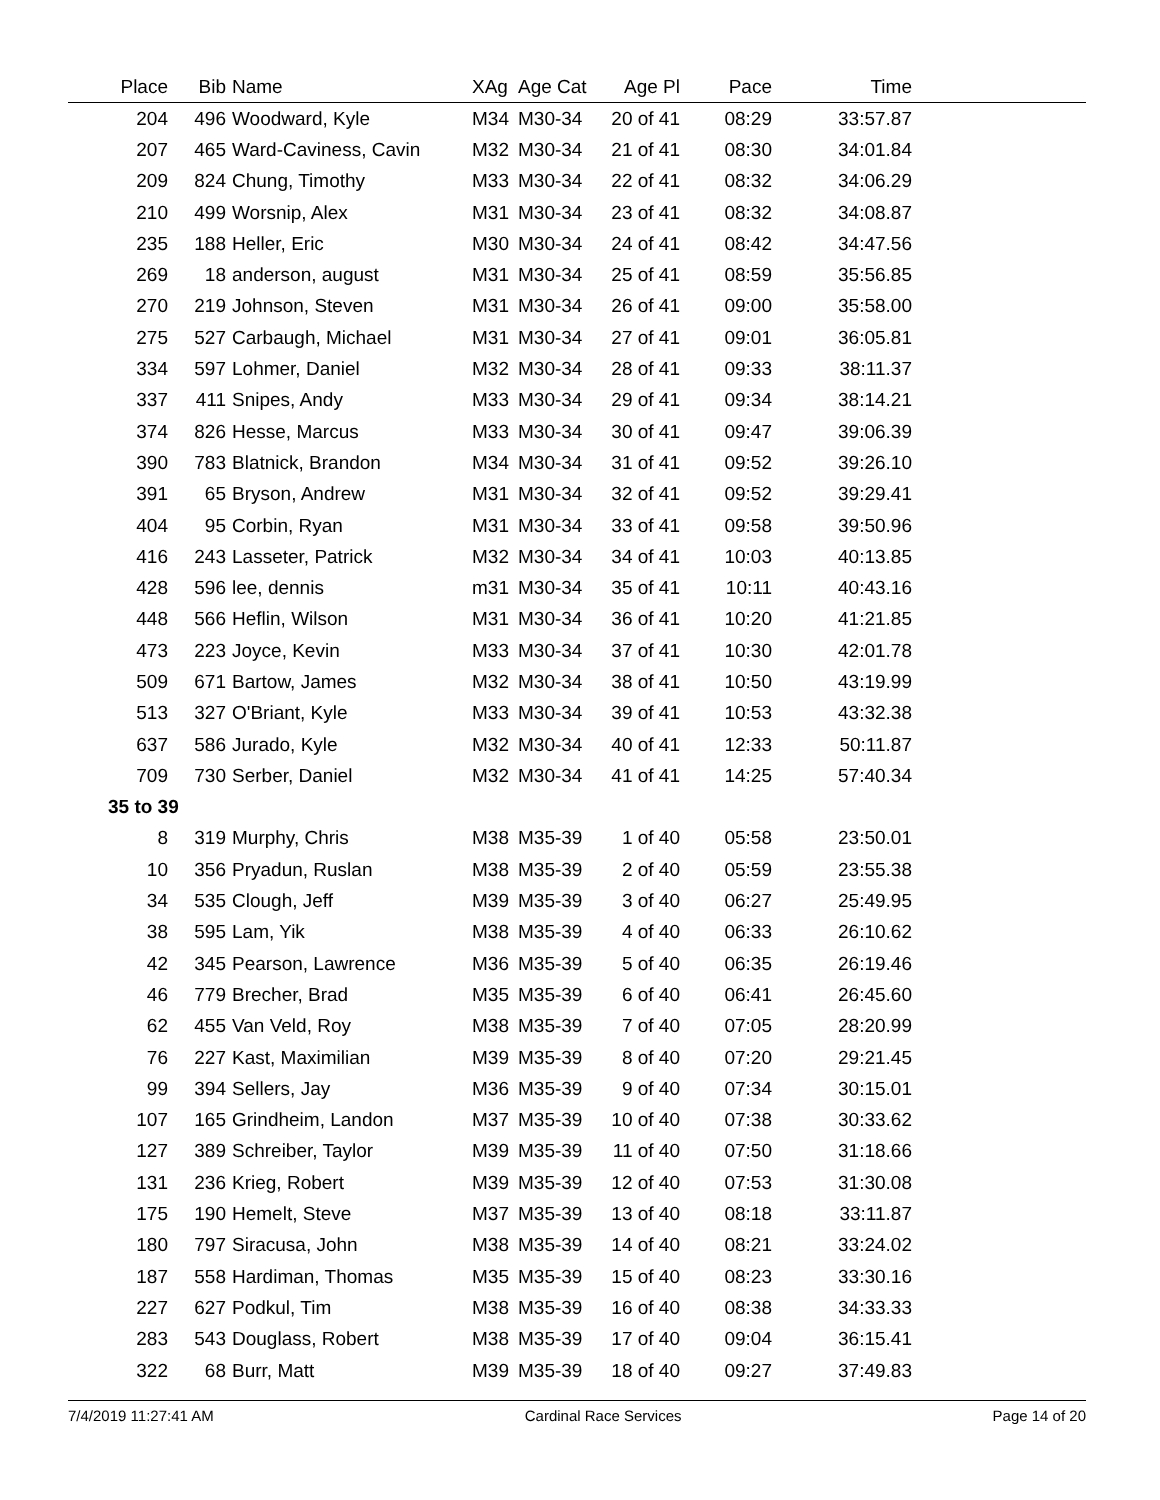| Place | Bib | Name | XAg | Age Cat | Age Pl | Pace | Time | |
| --- | --- | --- | --- | --- | --- | --- | --- | --- |
| 204 | 496 | Woodward, Kyle | M34 | M30-34 | 20 of 41 | 08:29 | 33:57.87 | |
| 207 | 465 | Ward-Caviness, Cavin | M32 | M30-34 | 21 of 41 | 08:30 | 34:01.84 | |
| 209 | 824 | Chung, Timothy | M33 | M30-34 | 22 of 41 | 08:32 | 34:06.29 | |
| 210 | 499 | Worsnip, Alex | M31 | M30-34 | 23 of 41 | 08:32 | 34:08.87 | |
| 235 | 188 | Heller, Eric | M30 | M30-34 | 24 of 41 | 08:42 | 34:47.56 | |
| 269 | 18 | anderson, august | M31 | M30-34 | 25 of 41 | 08:59 | 35:56.85 | |
| 270 | 219 | Johnson, Steven | M31 | M30-34 | 26 of 41 | 09:00 | 35:58.00 | |
| 275 | 527 | Carbaugh, Michael | M31 | M30-34 | 27 of 41 | 09:01 | 36:05.81 | |
| 334 | 597 | Lohmer, Daniel | M32 | M30-34 | 28 of 41 | 09:33 | 38:11.37 | |
| 337 | 411 | Snipes, Andy | M33 | M30-34 | 29 of 41 | 09:34 | 38:14.21 | |
| 374 | 826 | Hesse, Marcus | M33 | M30-34 | 30 of 41 | 09:47 | 39:06.39 | |
| 390 | 783 | Blatnick, Brandon | M34 | M30-34 | 31 of 41 | 09:52 | 39:26.10 | |
| 391 | 65 | Bryson, Andrew | M31 | M30-34 | 32 of 41 | 09:52 | 39:29.41 | |
| 404 | 95 | Corbin, Ryan | M31 | M30-34 | 33 of 41 | 09:58 | 39:50.96 | |
| 416 | 243 | Lasseter, Patrick | M32 | M30-34 | 34 of 41 | 10:03 | 40:13.85 | |
| 428 | 596 | lee, dennis | m31 | M30-34 | 35 of 41 | 10:11 | 40:43.16 | |
| 448 | 566 | Heflin, Wilson | M31 | M30-34 | 36 of 41 | 10:20 | 41:21.85 | |
| 473 | 223 | Joyce, Kevin | M33 | M30-34 | 37 of 41 | 10:30 | 42:01.78 | |
| 509 | 671 | Bartow, James | M32 | M30-34 | 38 of 41 | 10:50 | 43:19.99 | |
| 513 | 327 | O'Briant, Kyle | M33 | M30-34 | 39 of 41 | 10:53 | 43:32.38 | |
| 637 | 586 | Jurado, Kyle | M32 | M30-34 | 40 of 41 | 12:33 | 50:11.87 | |
| 709 | 730 | Serber, Daniel | M32 | M30-34 | 41 of 41 | 14:25 | 57:40.34 | |
| 35 to 39 | | | | | | | | |
| 8 | 319 | Murphy, Chris | M38 | M35-39 | 1 of 40 | 05:58 | 23:50.01 | |
| 10 | 356 | Pryadun, Ruslan | M38 | M35-39 | 2 of 40 | 05:59 | 23:55.38 | |
| 34 | 535 | Clough, Jeff | M39 | M35-39 | 3 of 40 | 06:27 | 25:49.95 | |
| 38 | 595 | Lam, Yik | M38 | M35-39 | 4 of 40 | 06:33 | 26:10.62 | |
| 42 | 345 | Pearson, Lawrence | M36 | M35-39 | 5 of 40 | 06:35 | 26:19.46 | |
| 46 | 779 | Brecher, Brad | M35 | M35-39 | 6 of 40 | 06:41 | 26:45.60 | |
| 62 | 455 | Van Veld, Roy | M38 | M35-39 | 7 of 40 | 07:05 | 28:20.99 | |
| 76 | 227 | Kast, Maximilian | M39 | M35-39 | 8 of 40 | 07:20 | 29:21.45 | |
| 99 | 394 | Sellers, Jay | M36 | M35-39 | 9 of 40 | 07:34 | 30:15.01 | |
| 107 | 165 | Grindheim, Landon | M37 | M35-39 | 10 of 40 | 07:38 | 30:33.62 | |
| 127 | 389 | Schreiber, Taylor | M39 | M35-39 | 11 of 40 | 07:50 | 31:18.66 | |
| 131 | 236 | Krieg, Robert | M39 | M35-39 | 12 of 40 | 07:53 | 31:30.08 | |
| 175 | 190 | Hemelt, Steve | M37 | M35-39 | 13 of 40 | 08:18 | 33:11.87 | |
| 180 | 797 | Siracusa, John | M38 | M35-39 | 14 of 40 | 08:21 | 33:24.02 | |
| 187 | 558 | Hardiman, Thomas | M35 | M35-39 | 15 of 40 | 08:23 | 33:30.16 | |
| 227 | 627 | Podkul, Tim | M38 | M35-39 | 16 of 40 | 08:38 | 34:33.33 | |
| 283 | 543 | Douglass, Robert | M38 | M35-39 | 17 of 40 | 09:04 | 36:15.41 | |
| 322 | 68 | Burr, Matt | M39 | M35-39 | 18 of 40 | 09:27 | 37:49.83 | |
7/4/2019 11:27:41 AM Cardinal Race Services Page 14 of 20